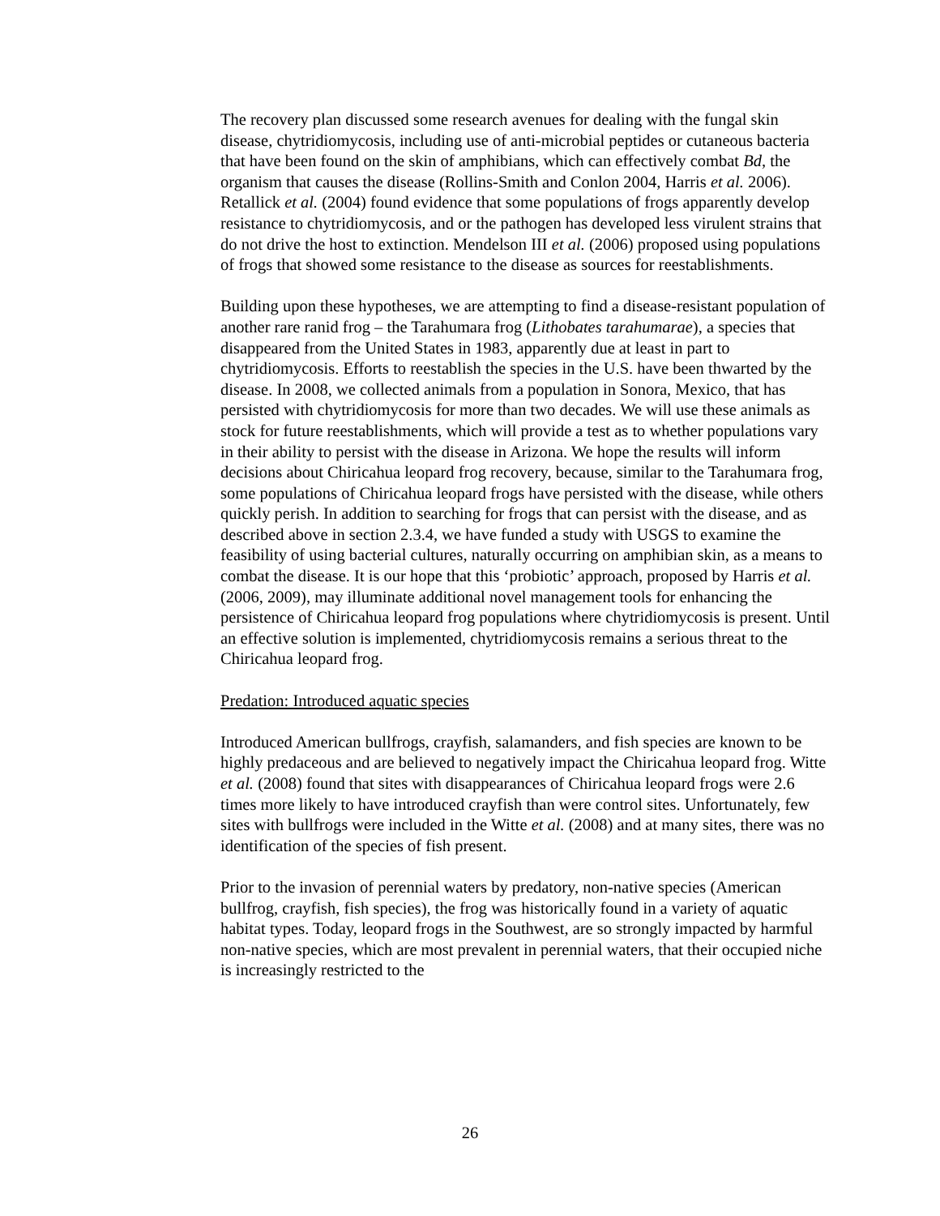The recovery plan discussed some research avenues for dealing with the fungal skin disease, chytridiomycosis, including use of anti-microbial peptides or cutaneous bacteria that have been found on the skin of amphibians, which can effectively combat Bd, the organism that causes the disease (Rollins-Smith and Conlon 2004, Harris et al. 2006). Retallick et al. (2004) found evidence that some populations of frogs apparently develop resistance to chytridiomycosis, and or the pathogen has developed less virulent strains that do not drive the host to extinction. Mendelson III et al. (2006) proposed using populations of frogs that showed some resistance to the disease as sources for reestablishments.
Building upon these hypotheses, we are attempting to find a disease-resistant population of another rare ranid frog – the Tarahumara frog (Lithobates tarahumarae), a species that disappeared from the United States in 1983, apparently due at least in part to chytridiomycosis. Efforts to reestablish the species in the U.S. have been thwarted by the disease. In 2008, we collected animals from a population in Sonora, Mexico, that has persisted with chytridiomycosis for more than two decades. We will use these animals as stock for future reestablishments, which will provide a test as to whether populations vary in their ability to persist with the disease in Arizona. We hope the results will inform decisions about Chiricahua leopard frog recovery, because, similar to the Tarahumara frog, some populations of Chiricahua leopard frogs have persisted with the disease, while others quickly perish. In addition to searching for frogs that can persist with the disease, and as described above in section 2.3.4, we have funded a study with USGS to examine the feasibility of using bacterial cultures, naturally occurring on amphibian skin, as a means to combat the disease. It is our hope that this ‘probiotic’ approach, proposed by Harris et al. (2006, 2009), may illuminate additional novel management tools for enhancing the persistence of Chiricahua leopard frog populations where chytridiomycosis is present. Until an effective solution is implemented, chytridiomycosis remains a serious threat to the Chiricahua leopard frog.
Predation: Introduced aquatic species
Introduced American bullfrogs, crayfish, salamanders, and fish species are known to be highly predaceous and are believed to negatively impact the Chiricahua leopard frog. Witte et al. (2008) found that sites with disappearances of Chiricahua leopard frogs were 2.6 times more likely to have introduced crayfish than were control sites. Unfortunately, few sites with bullfrogs were included in the Witte et al. (2008) and at many sites, there was no identification of the species of fish present.
Prior to the invasion of perennial waters by predatory, non-native species (American bullfrog, crayfish, fish species), the frog was historically found in a variety of aquatic habitat types. Today, leopard frogs in the Southwest, are so strongly impacted by harmful non-native species, which are most prevalent in perennial waters, that their occupied niche is increasingly restricted to the
26